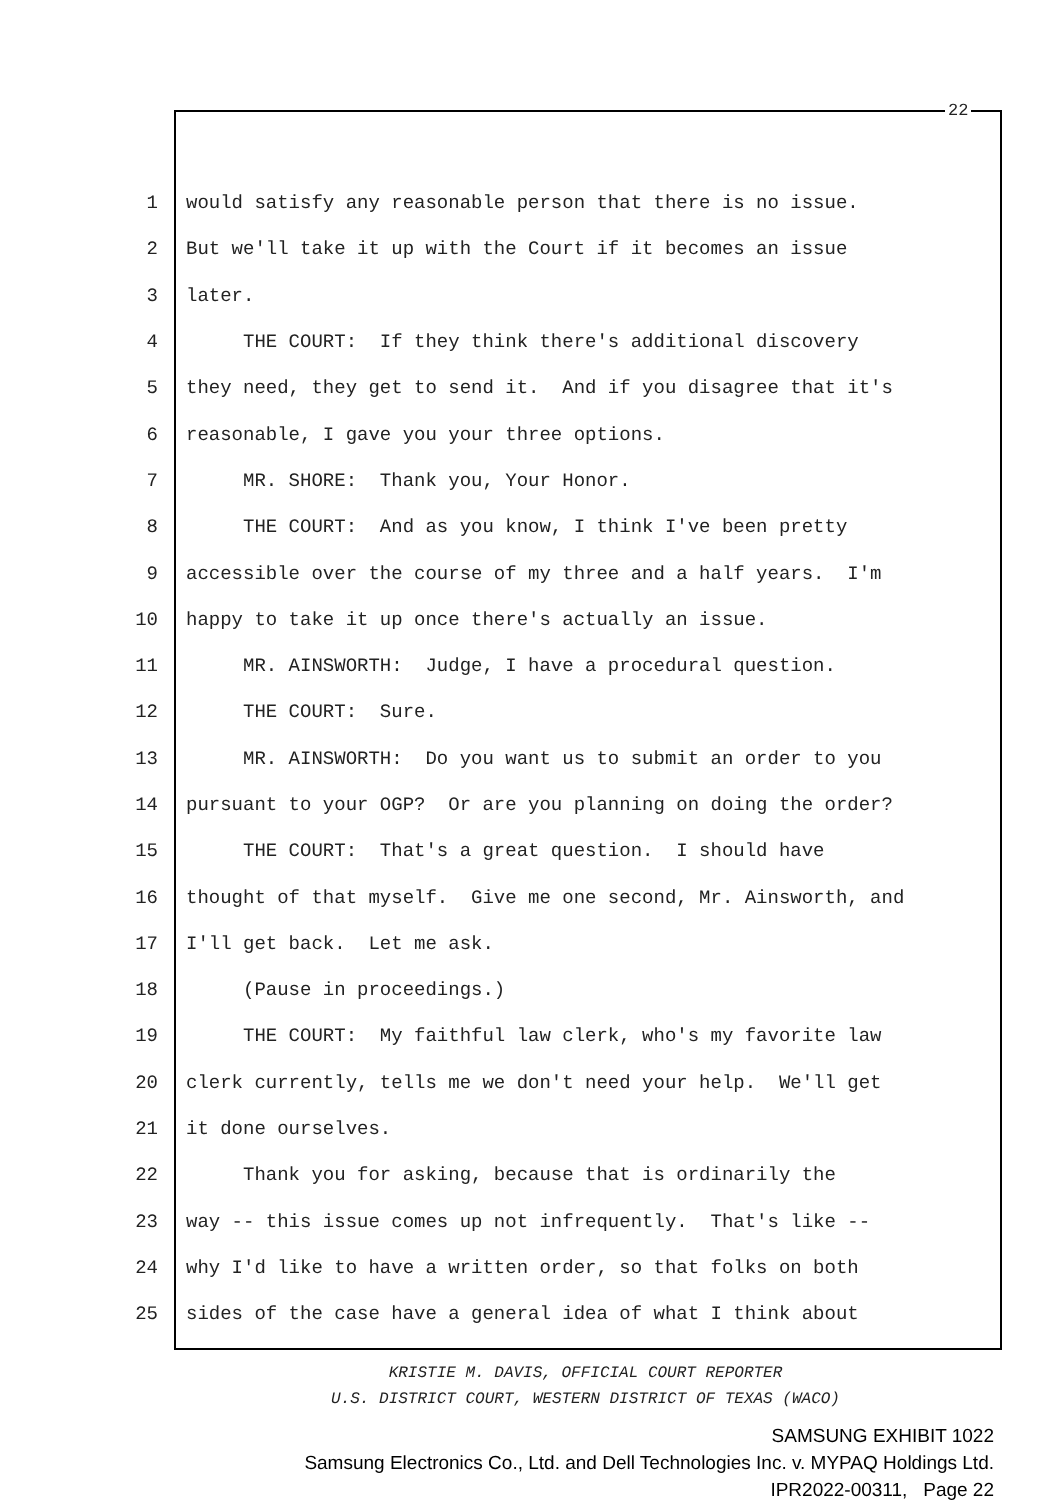22
1 would satisfy any reasonable person that there is no issue.
2 But we'll take it up with the Court if it becomes an issue
3 later.
4 THE COURT: If they think there's additional discovery
5 they need, they get to send it. And if you disagree that it's
6 reasonable, I gave you your three options.
7 MR. SHORE: Thank you, Your Honor.
8 THE COURT: And as you know, I think I've been pretty
9 accessible over the course of my three and a half years. I'm
10 happy to take it up once there's actually an issue.
11 MR. AINSWORTH: Judge, I have a procedural question.
12 THE COURT: Sure.
13 MR. AINSWORTH: Do you want us to submit an order to you
14 pursuant to your OGP? Or are you planning on doing the order?
15 THE COURT: That's a great question. I should have
16 thought of that myself. Give me one second, Mr. Ainsworth, and
17 I'll get back. Let me ask.
18 (Pause in proceedings.)
19 THE COURT: My faithful law clerk, who's my favorite law
20 clerk currently, tells me we don't need your help. We'll get
21 it done ourselves.
22 Thank you for asking, because that is ordinarily the
23 way -- this issue comes up not infrequently. That's like --
24 why I'd like to have a written order, so that folks on both
25 sides of the case have a general idea of what I think about
KRISTIE M. DAVIS, OFFICIAL COURT REPORTER
U.S. DISTRICT COURT, WESTERN DISTRICT OF TEXAS (WACO)
SAMSUNG EXHIBIT 1022
Samsung Electronics Co., Ltd. and Dell Technologies Inc. v. MYPAQ Holdings Ltd.
IPR2022-00311, Page 22